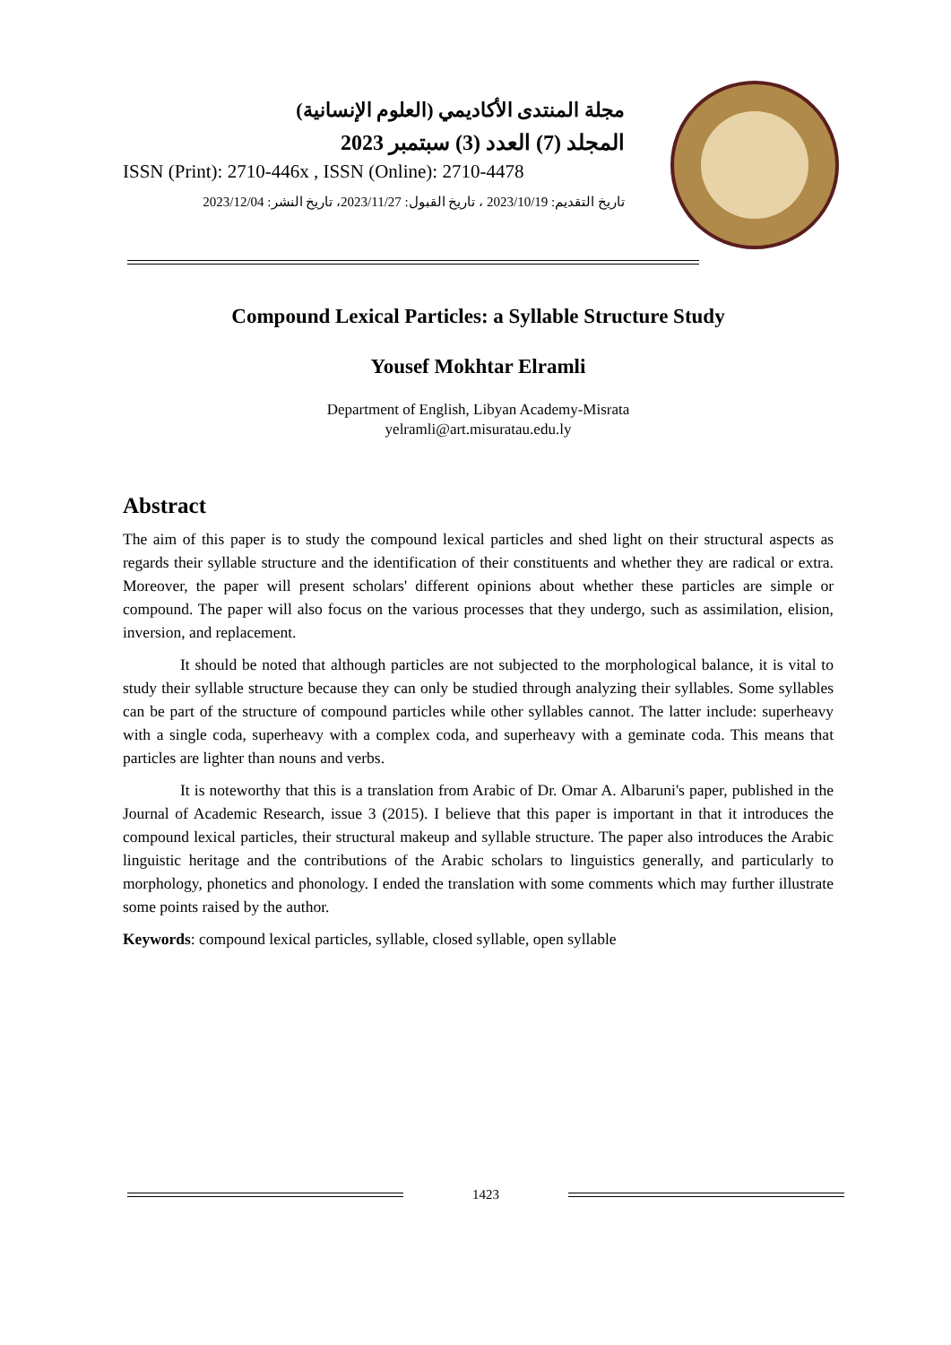مجلة المنتدى الأكاديمي (العلوم الإنسانية)
المجلد (7) العدد (3) سبتمبر 2023
ISSN (Print): 2710-446x , ISSN (Online): 2710-4478
تاريخ التقديم: 2023/10/19 ، تاريخ القبول: 2023/11/27، تاريخ النشر: 2023/12/04
Compound Lexical Particles: a Syllable Structure Study
Yousef Mokhtar Elramli
Department of English, Libyan Academy-Misrata
yelramli@art.misuratau.edu.ly
Abstract
The aim of this paper is to study the compound lexical particles and shed light on their structural aspects as regards their syllable structure and the identification of their constituents and whether they are radical or extra. Moreover, the paper will present scholars' different opinions about whether these particles are simple or compound. The paper will also focus on the various processes that they undergo, such as assimilation, elision, inversion, and replacement.
It should be noted that although particles are not subjected to the morphological balance, it is vital to study their syllable structure because they can only be studied through analyzing their syllables. Some syllables can be part of the structure of compound particles while other syllables cannot. The latter include: superheavy with a single coda, superheavy with a complex coda, and superheavy with a geminate coda. This means that particles are lighter than nouns and verbs.
It is noteworthy that this is a translation from Arabic of Dr. Omar A. Albaruni's paper, published in the Journal of Academic Research, issue 3 (2015). I believe that this paper is important in that it introduces the compound lexical particles, their structural makeup and syllable structure. The paper also introduces the Arabic linguistic heritage and the contributions of the Arabic scholars to linguistics generally, and particularly to morphology, phonetics and phonology. I ended the translation with some comments which may further illustrate some points raised by the author.
Keywords: compound lexical particles, syllable, closed syllable, open syllable
1423